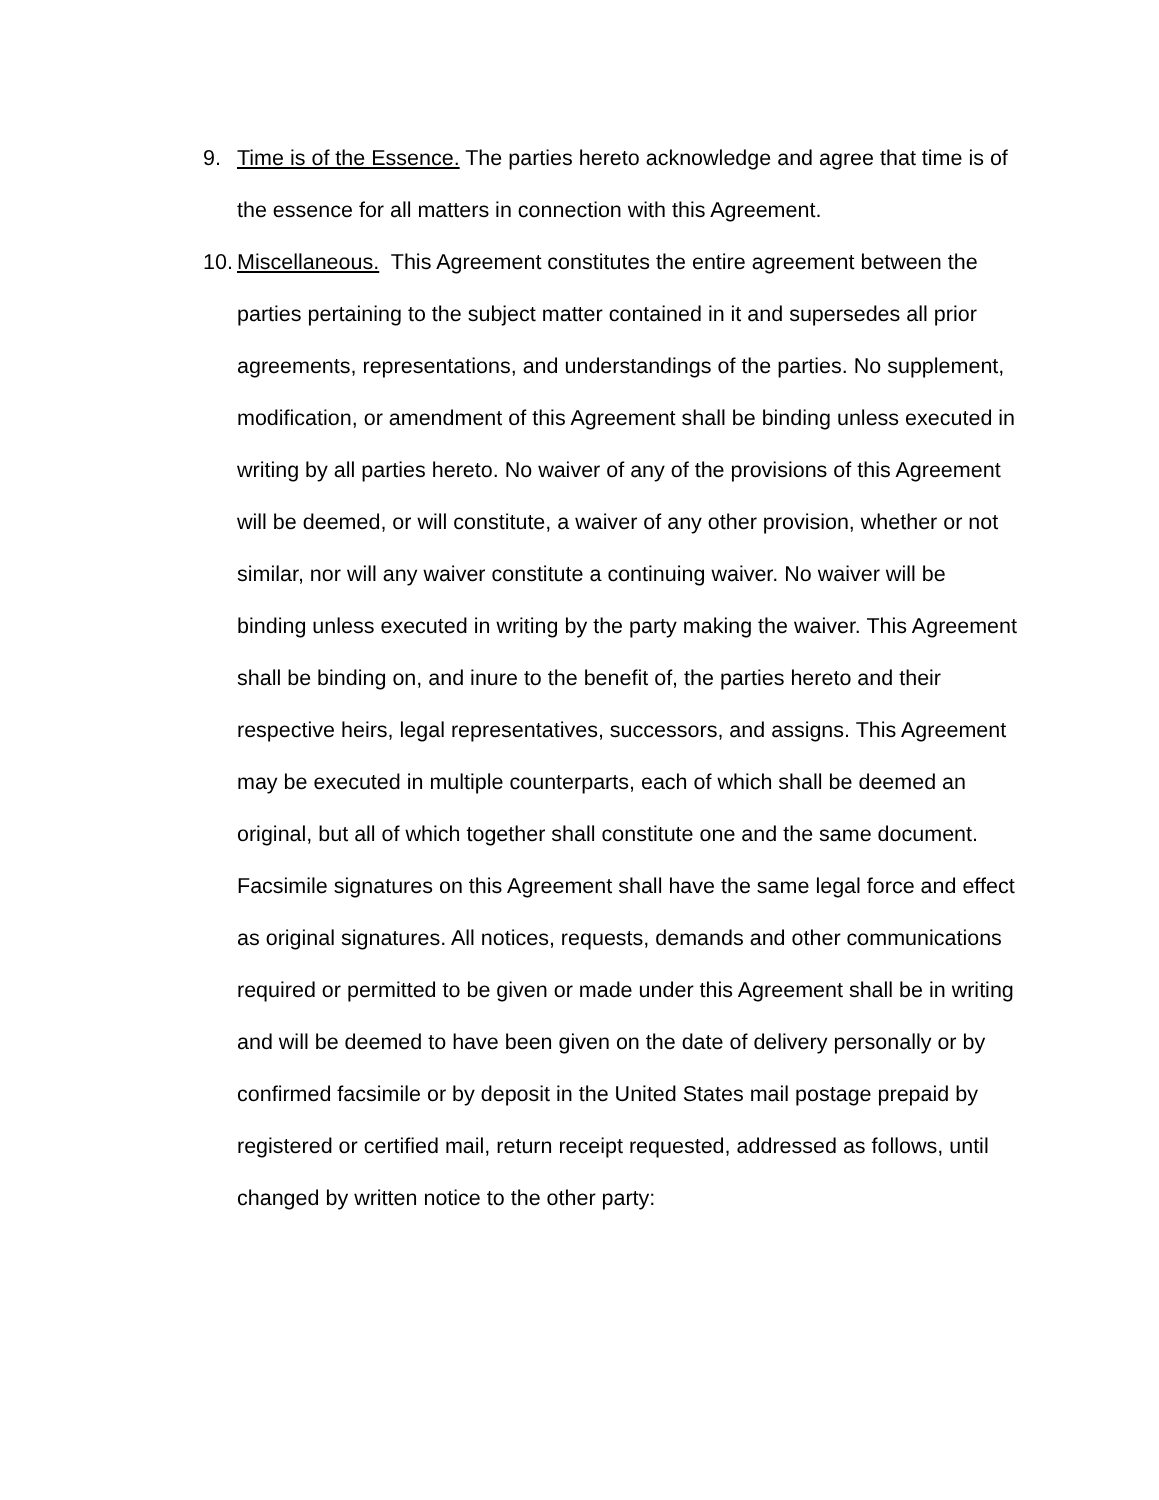9. Time is of the Essence. The parties hereto acknowledge and agree that time is of the essence for all matters in connection with this Agreement.
10.
Miscellaneous. This Agreement constitutes the entire agreement between the parties pertaining to the subject matter contained in it and supersedes all prior agreements, representations, and understandings of the parties. No supplement, modification, or amendment of this Agreement shall be binding unless executed in writing by all parties hereto. No waiver of any of the provisions of this Agreement will be deemed, or will constitute, a waiver of any other provision, whether or not similar, nor will any waiver constitute a continuing waiver. No waiver will be binding unless executed in writing by the party making the waiver. This Agreement shall be binding on, and inure to the benefit of, the parties hereto and their respective heirs, legal representatives, successors, and assigns. This Agreement may be executed in multiple counterparts, each of which shall be deemed an original, but all of which together shall constitute one and the same document. Facsimile signatures on this Agreement shall have the same legal force and effect as original signatures. All notices, requests, demands and other communications required or permitted to be given or made under this Agreement shall be in writing and will be deemed to have been given on the date of delivery personally or by confirmed facsimile or by deposit in the United States mail postage prepaid by registered or certified mail, return receipt requested, addressed as follows, until changed by written notice to the other party: